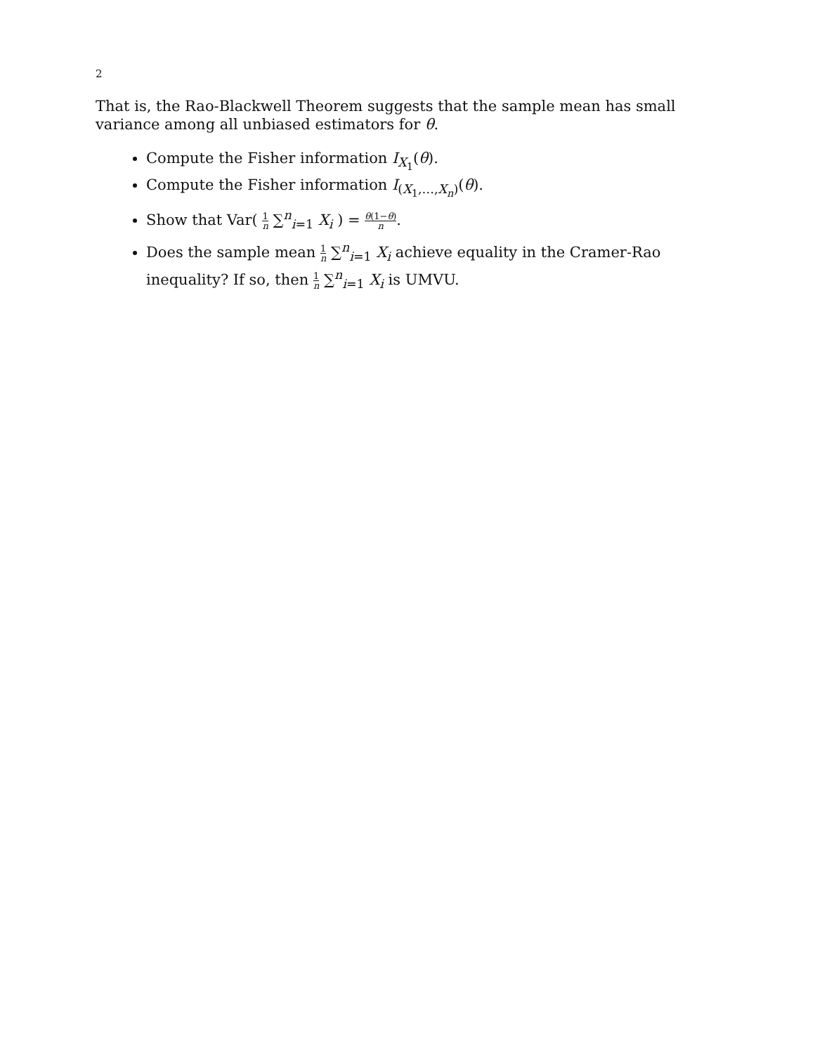2
That is, the Rao-Blackwell Theorem suggests that the sample mean has small variance among all unbiased estimators for θ.
Compute the Fisher information I<sub>X<sub>1</sub></sub>(θ).
Compute the Fisher information I<sub>(X<sub>1</sub>,…,X<sub>n</sub>)</sub>(θ).
Show that Var( 1 n ∑<sup>n</sup><sub>i=1</sub> X<sub>i</sub> ) = θ(1−θ) n.
Does the sample mean 1 n ∑<sup>n</sup><sub>i=1</sub> X<sub>i</sub> achieve equality in the Cramer-Rao inequality? If so, then 1 n ∑<sup>n</sup><sub>i=1</sub> X<sub>i</sub> is UMVU.